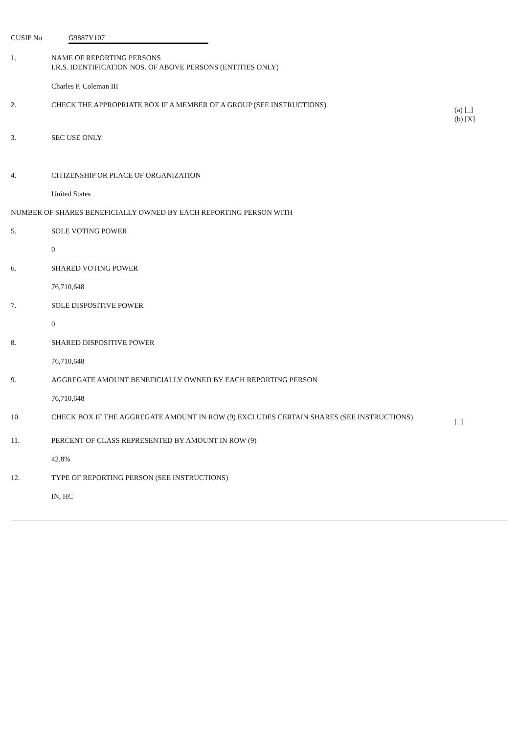CUSIP No G9887Y107
1. NAME OF REPORTING PERSONS
I.R.S. IDENTIFICATION NOS. OF ABOVE PERSONS (ENTITIES ONLY)
Charles P. Coleman III
2. CHECK THE APPROPRIATE BOX IF A MEMBER OF A GROUP (SEE INSTRUCTIONS)
(a) [_]
(b) [X]
3. SEC USE ONLY
4. CITIZENSHIP OR PLACE OF ORGANIZATION
United States
NUMBER OF SHARES BENEFICIALLY OWNED BY EACH REPORTING PERSON WITH
5. SOLE VOTING POWER
0
6. SHARED VOTING POWER
76,710,648
7. SOLE DISPOSITIVE POWER
0
8. SHARED DISPOSITIVE POWER
76,710,648
9. AGGREGATE AMOUNT BENEFICIALLY OWNED BY EACH REPORTING PERSON
76,710,648
10. CHECK BOX IF THE AGGREGATE AMOUNT IN ROW (9) EXCLUDES CERTAIN SHARES (SEE INSTRUCTIONS)
[_]
11. PERCENT OF CLASS REPRESENTED BY AMOUNT IN ROW (9)
42.8%
12. TYPE OF REPORTING PERSON (SEE INSTRUCTIONS)
IN, HC